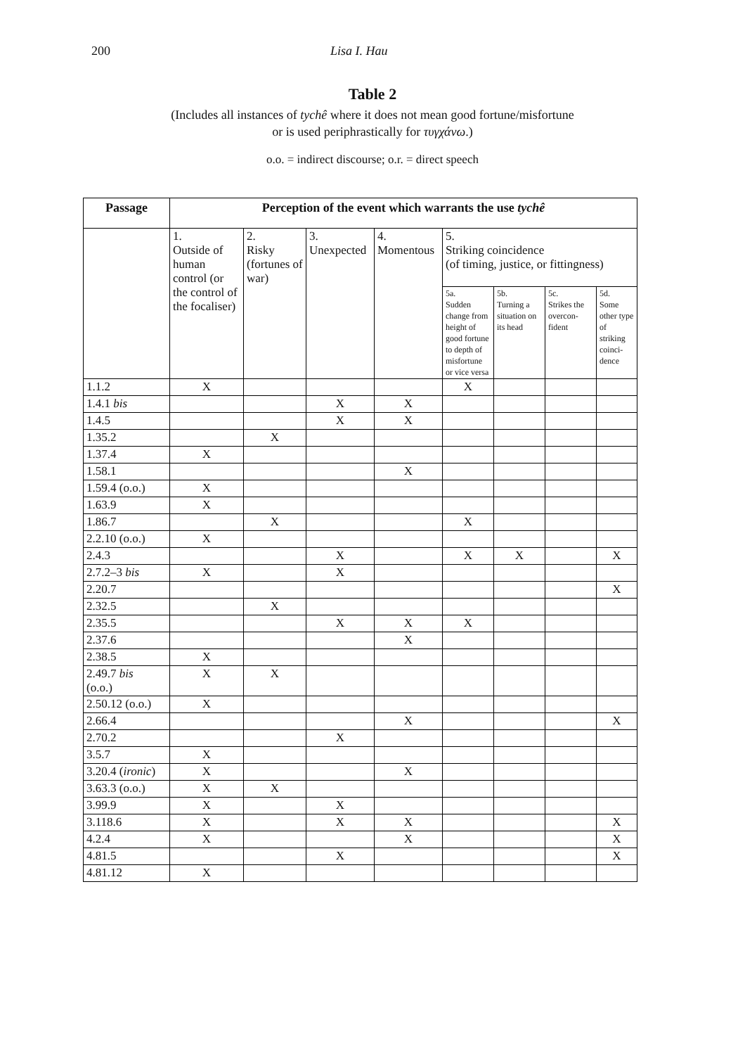200 Lisa I. Hau
Table 2
(Includes all instances of tychê where it does not mean good fortune/misfortune
or is used periphrastically for τυγχάνω.)
o.o. = indirect discourse; o.r. = direct speech
| Passage | Perception of the event which warrants the use tychê | | | | | | | |
| --- | --- | --- | --- | --- | --- | --- | --- | --- |
| | 1. Outside of human control (or the control of the foca­liser) | 2. Risky (fortunes of war) | 3. Unexpect­ed | 4. Momen­tous | 5. Striking coincidence (of timing, justice, or fittingness) | | | |
| | | | | | 5a. Sudden change from height of good fortune to depth of mis­fortune or vice versa | 5b. Turning a situa­tion on its head | 5c. Strikes the overcon­fident | 5d. Some other type of striking coinci­dence |
| 1.1.2 | X | | | | X | | | |
| 1.4.1 bis | | | X | X | | | | |
| 1.4.5 | | | X | X | | | | |
| 1.35.2 | | X | | | | | | |
| 1.37.4 | X | | | | | | | |
| 1.58.1 | | | | X | | | | |
| 1.59.4 (o.o.) | X | | | | | | | |
| 1.63.9 | X | | | | | | | |
| 1.86.7 | | X | | | X | | | |
| 2.2.10 (o.o.) | X | | | | | | | |
| 2.4.3 | | | X | | X | X | | X |
| 2.7.2–3 bis | X | | X | | | | | |
| 2.20.7 | | | | | | | | X |
| 2.32.5 | | X | | | | | | |
| 2.35.5 | | | X | X | X | | | |
| 2.37.6 | | | | X | | | | |
| 2.38.5 | X | | | | | | | |
| 2.49.7 bis (o.o.) | X | X | | | | | | |
| 2.50.12 (o.o.) | X | | | | | | | |
| 2.66.4 | | | | X | | | | X |
| 2.70.2 | | | X | | | | | |
| 3.5.7 | X | | | | | | | |
| 3.20.4 ( ironic ) | X | | | X | | | | |
| 3.63.3 (o.o.) | X | X | | | | | | |
| 3.99.9 | X | | X | | | | | |
| 3.118.6 | X | | X | X | | | | X |
| 4.2.4 | X | | | X | | | | X |
| 4.81.5 | | | X | | | | | X |
| 4.81.12 | X | | | | | | | |